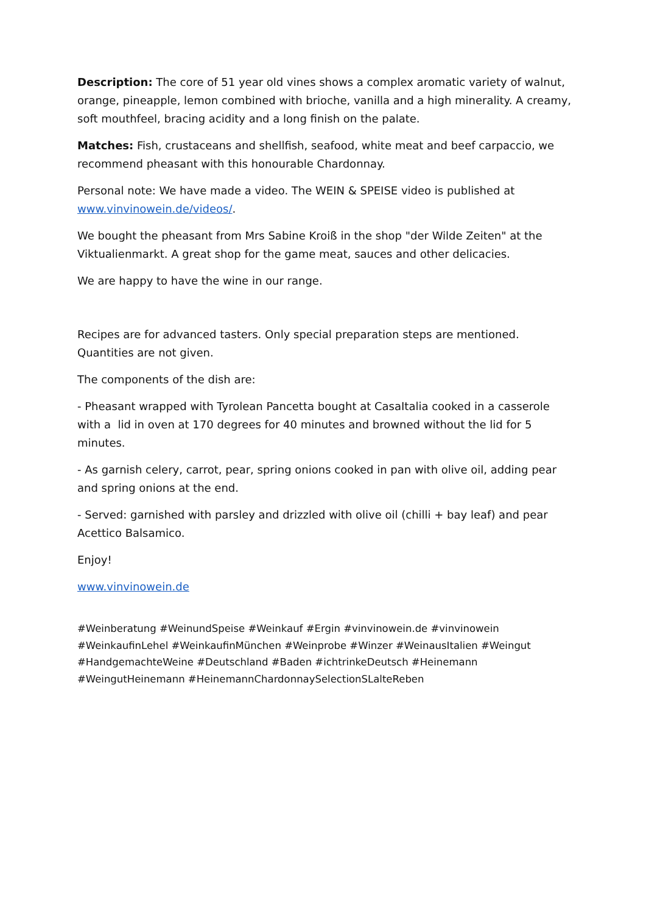Description: The core of 51 year old vines shows a complex aromatic variety of walnut, orange, pineapple, lemon combined with brioche, vanilla and a high minerality. A creamy, soft mouthfeel, bracing acidity and a long finish on the palate.
Matches: Fish, crustaceans and shellfish, seafood, white meat and beef carpaccio, we recommend pheasant with this honourable Chardonnay.
Personal note: We have made a video. The WEIN & SPEISE video is published at www.vinvinowein.de/videos/.
We bought the pheasant from Mrs Sabine Kroiß in the shop "der Wilde Zeiten" at the Viktualienmarkt. A great shop for the game meat, sauces and other delicacies.
We are happy to have the wine in our range.
Recipes are for advanced tasters. Only special preparation steps are mentioned. Quantities are not given.
The components of the dish are:
- Pheasant wrapped with Tyrolean Pancetta bought at CasaItalia cooked in a casserole with a lid in oven at 170 degrees for 40 minutes and browned without the lid for 5 minutes.
- As garnish celery, carrot, pear, spring onions cooked in pan with olive oil, adding pear and spring onions at the end.
- Served: garnished with parsley and drizzled with olive oil (chilli + bay leaf) and pear Acettico Balsamico.
Enjoy!
www.vinvinowein.de
#Weinberatung #WeinundSpeise #Weinkauf #Ergin #vinvinowein.de #vinvinowein #WeinkaufinLehel #WeinkaufinMünchen #Weinprobe #Winzer #WeinausItalien #Weingut #HandgemachteWeine #Deutschland #Baden #ichtrinkeDeutsch #Heinemann #WeingutHeinemann #HeinemannChardonnaySelectionSLalteReben